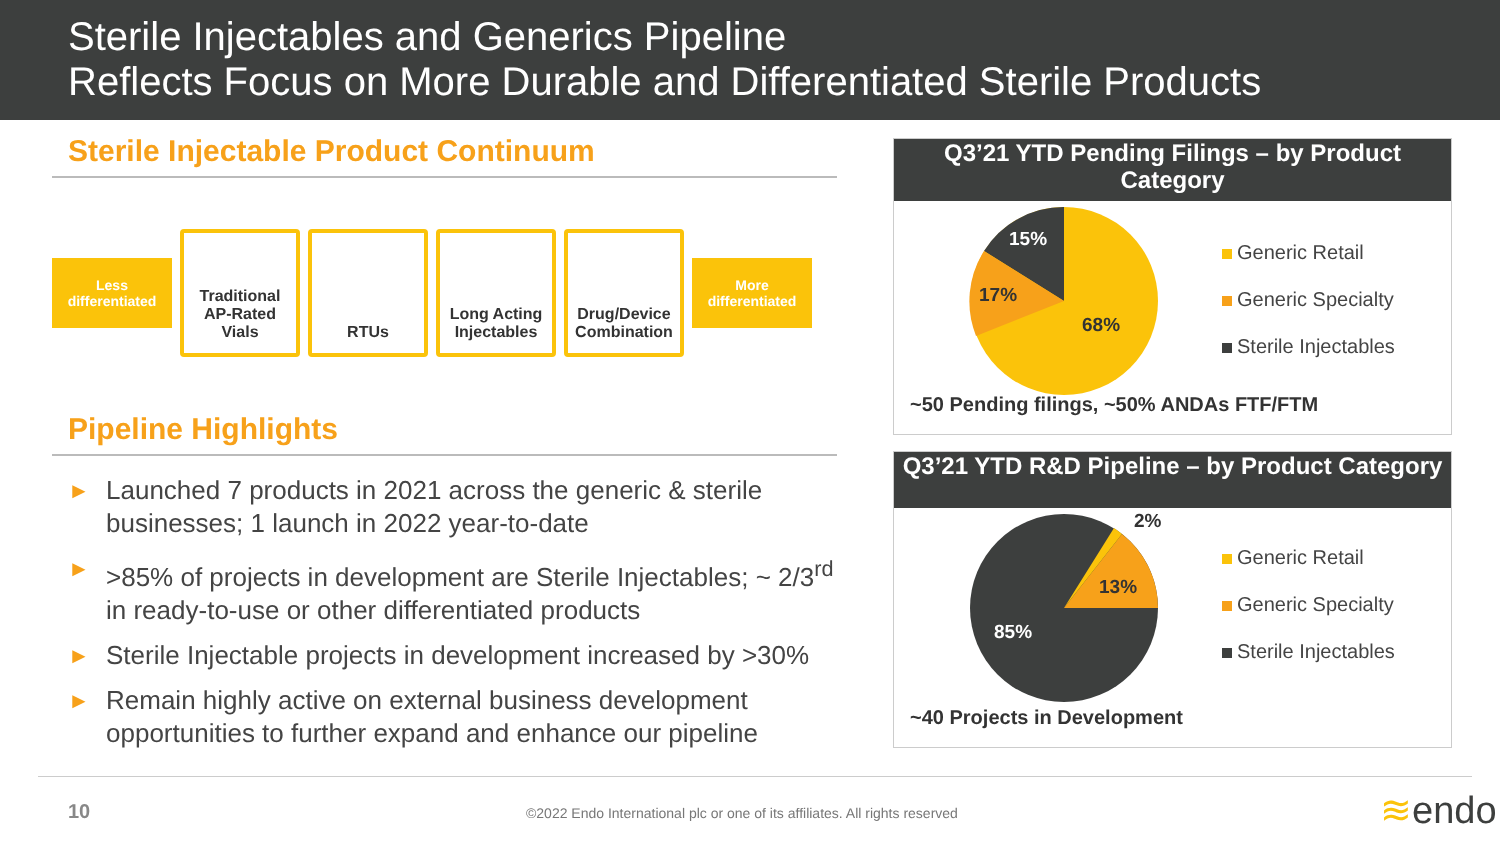Sterile Injectables and Generics Pipeline
Reflects Focus on More Durable and Differentiated Sterile Products
Sterile Injectable Product Continuum
Less
differentiated
Traditional
AP-Rated Vials
RTUs
Long Acting
Injectables
Drug/Device
Combination
More
differentiated
Pipeline Highlights
► Launched 7 products in 2021 across the generic & sterile businesses; 1 launch in 2022 year-to-date
► >85% of projects in development are Sterile Injectables; ~ 2/3<sup>rd</sup> in ready-to-use or other differentiated products
► Sterile Injectable projects in development increased by >30%
► Remain highly active on external business development opportunities to further expand and enhance our pipeline
Q3’21 YTD Pending Filings – by Product Category
15%
17%
68%
Generic Retail
Generic Specialty
Sterile Injectables
~50 Pending filings, ~50% ANDAs FTF/FTM
Q3’21 YTD R&D Pipeline – by Product Category
13%
85%
2%
Generic Retail
Generic Specialty
Sterile Injectables
~40 Projects in Development
10
©2022 Endo International plc or one of its affiliates. All rights reserved
≋endo